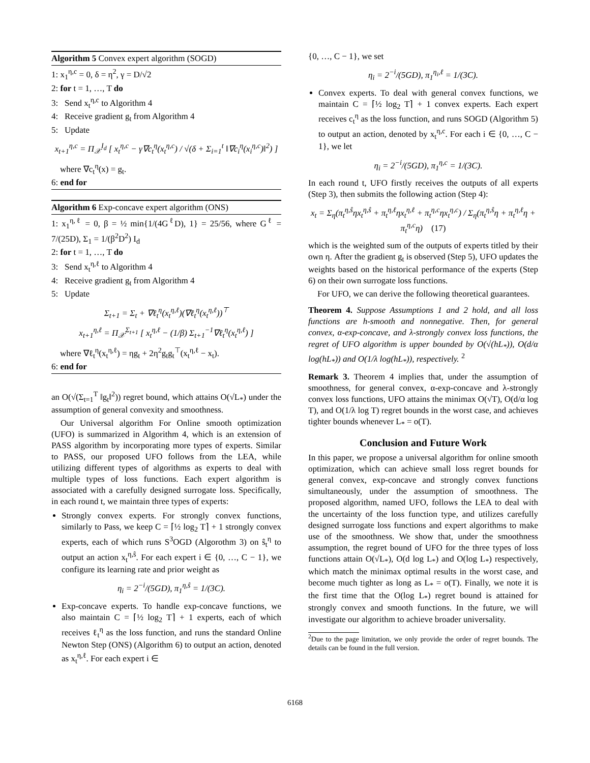Algorithm 5 Convex expert algorithm (SOGD)
1: x<sub>1</sub><sup>η,c</sup> = 0, δ = η<sup>2</sup>, γ = D/√2
2: for t = 1, …, T do
3: Send x<sub>t</sub><sup>η,c</sup> to Algorithm 4
4: Receive gradient g<sub>t</sub> from Algorithm 4
5: Update
x<sub>t+1</sub><sup>η,c</sup> = Π<sub>𝒳</sub><sup>I<sub>d</sub></sup> [ x<sub>t</sub><sup>η,c</sup> − γ∇c<sub>t</sub><sup>η</sup>(x<sub>t</sub><sup>η,c</sup>) / √(δ + Σ<sub>i=1</sub><sup>t</sup> ‖∇c<sub>i</sub><sup>η</sup>(x<sub>i</sub><sup>η,c</sup>)‖<sup>2</sup>) ]
where ∇c<sub>t</sub><sup>η</sup>(x) = g<sub>t</sub>.
6: end for
Algorithm 6 Exp-concave expert algorithm (ONS)
1: x<sub>1</sub><sup>η,ℓ</sup> = 0, β = ½ min{1/(4G<sup>ℓ</sup>D), 1} = 25/56, where G<sup>ℓ</sup> = 7/(25D), Σ<sub>1</sub> = 1/(β<sup>2</sup>D<sup>2</sup>) I<sub>d</sub>
2: for t = 1, …, T do
3: Send x<sub>t</sub><sup>η,ℓ</sup> to Algorithm 4
4: Receive gradient g<sub>t</sub> from Algorithm 4
5: Update
Σ<sub>t+1</sub> = Σ<sub>t</sub> + ∇ℓ<sub>t</sub><sup>η</sup>(x<sub>t</sub><sup>η,ℓ</sup>)(∇ℓ<sub>t</sub><sup>η</sup>(x<sub>t</sub><sup>η,ℓ</sup>))<sup>⊤</sup>
x<sub>t+1</sub><sup>η,ℓ</sup> = Π<sub>𝒳</sub><sup>Σ<sub>t+1</sub></sup> [ x<sub>t</sub><sup>η,ℓ</sup> − (1/β) Σ<sub>t+1</sub><sup>−1</sup>∇ℓ<sub>t</sub><sup>η</sup>(x<sub>t</sub><sup>η,ℓ</sup>) ]
where ∇ℓ<sub>t</sub><sup>η</sup>(x<sub>t</sub><sup>η,ℓ</sup>) = ηg<sub>t</sub> + 2η<sup>2</sup>g<sub>t</sub>g<sub>t</sub><sup>⊤</sup>(x<sub>t</sub><sup>η,ℓ</sup> − x<sub>t</sub>).
6: end for
an O(√(Σ<sub>t=1</sub><sup>T</sup> ‖g<sub>t</sub>‖<sup>2</sup>)) regret bound, which attains O(√L<sub>*</sub>) under the assumption of general convexity and smoothness.
Our Universal algorithm For Online smooth optimization (UFO) is summarized in Algorithm 4, which is an extension of PASS algorithm by incorporating more types of experts. Similar to PASS, our proposed UFO follows from the LEA, while utilizing different types of algorithms as experts to deal with multiple types of loss functions. Each expert algorithm is associated with a carefully designed surrogate loss. Specifically, in each round t, we maintain three types of experts:
Strongly convex experts. For strongly convex functions, similarly to Pass, we keep C = ⌈½ log<sub>2</sub> T⌉ + 1 strongly convex experts, each of which runs S<sup>3</sup>OGD (Algorothm 3) on ŝ<sub>t</sub><sup>η</sup> to output an action x<sub>t</sub><sup>η,ŝ</sup>. For each expert i ∈ {0, …, C − 1}, we configure its learning rate and prior weight as
η<sub>i</sub> = 2<sup>−i</sup>/(5GD), π<sub>1</sub><sup>η,ŝ</sup> = 1/(3C).
Exp-concave experts. To handle exp-concave functions, we also maintain C = ⌈½ log<sub>2</sub> T⌉ + 1 experts, each of which receives ℓ<sub>t</sub><sup>η</sup> as the loss function, and runs the standard Online Newton Step (ONS) (Algorithm 6) to output an action, denoted as x<sub>t</sub><sup>η,ℓ</sup>. For each expert i ∈
{0, …, C − 1}, we set
η<sub>i</sub> = 2<sup>−i</sup>/(5GD), π<sub>1</sub><sup>η<sub>i</sub>,ℓ</sup> = 1/(3C).
Convex experts. To deal with general convex functions, we maintain C = ⌈½ log<sub>2</sub> T⌉ + 1 convex experts. Each expert receives c<sub>t</sub><sup>η</sup> as the loss function, and runs SOGD (Algorithm 5) to output an action, denoted by x<sub>t</sub><sup>η,c</sup>. For each i ∈ {0, …, C − 1}, we let
η<sub>i</sub> = 2<sup>−i</sup>/(5GD), π<sub>1</sub><sup>η,c</sup> = 1/(3C).
In each round t, UFO firstly receives the outputs of all experts (Step 3), then submits the following action (Step 4):
x<sub>t</sub> = Σ<sub>η</sub>(π<sub>t</sub><sup>η,ŝ</sup>ηx<sub>t</sub><sup>η,ŝ</sup> + π<sub>t</sub><sup>η,ℓ</sup>ηx<sub>t</sub><sup>η,ℓ</sup> + π<sub>t</sub><sup>η,c</sup>ηx<sub>t</sub><sup>η,c</sup>) / Σ<sub>η</sub>(π<sub>t</sub><sup>η,ŝ</sup>η + π<sub>t</sub><sup>η,ℓ</sup>η + π<sub>t</sub><sup>η,c</sup>η) (17)
which is the weighted sum of the outputs of experts titled by their own η. After the gradient g<sub>t</sub> is observed (Step 5), UFO updates the weights based on the historical performance of the experts (Step 6) on their own surrogate loss functions.
For UFO, we can derive the following theoretical guarantees.
Theorem 4. Suppose Assumptions 1 and 2 hold, and all loss functions are h-smooth and nonnegative. Then, for general convex, α-exp-concave, and λ-strongly convex loss functions, the regret of UFO algorithm is upper bounded by O(√(hL<sub>*</sub>)), O(d/α log(hL<sub>*</sub>)) and O(1/λ log(hL<sub>*</sub>)), respectively. <sup>2</sup>
Remark 3. Theorem 4 implies that, under the assumption of smoothness, for general convex, α-exp-concave and λ-strongly convex loss functions, UFO attains the minimax O(√T), O(d/α log T), and O(1/λ log T) regret bounds in the worst case, and achieves tighter bounds whenever L<sub>*</sub> = o(T).
Conclusion and Future Work
In this paper, we propose a universal algorithm for online smooth optimization, which can achieve small loss regret bounds for general convex, exp-concave and strongly convex functions simultaneously, under the assumption of smoothness. The proposed algorithm, named UFO, follows the LEA to deal with the uncertainty of the loss function type, and utilizes carefully designed surrogate loss functions and expert algorithms to make use of the smoothness. We show that, under the smoothness assumption, the regret bound of UFO for the three types of loss functions attain O(√L<sub>*</sub>), O(d log L<sub>*</sub>) and O(log L<sub>*</sub>) respectively, which match the minimax optimal results in the worst case, and become much tighter as long as L<sub>*</sub> = o(T). Finally, we note it is the first time that the O(log L<sub>*</sub>) regret bound is attained for strongly convex and smooth functions. In the future, we will investigate our algorithm to achieve broader universality.
<sup>2</sup> Due to the page limitation, we only provide the order of regret bounds. The details can be found in the full version.
6168